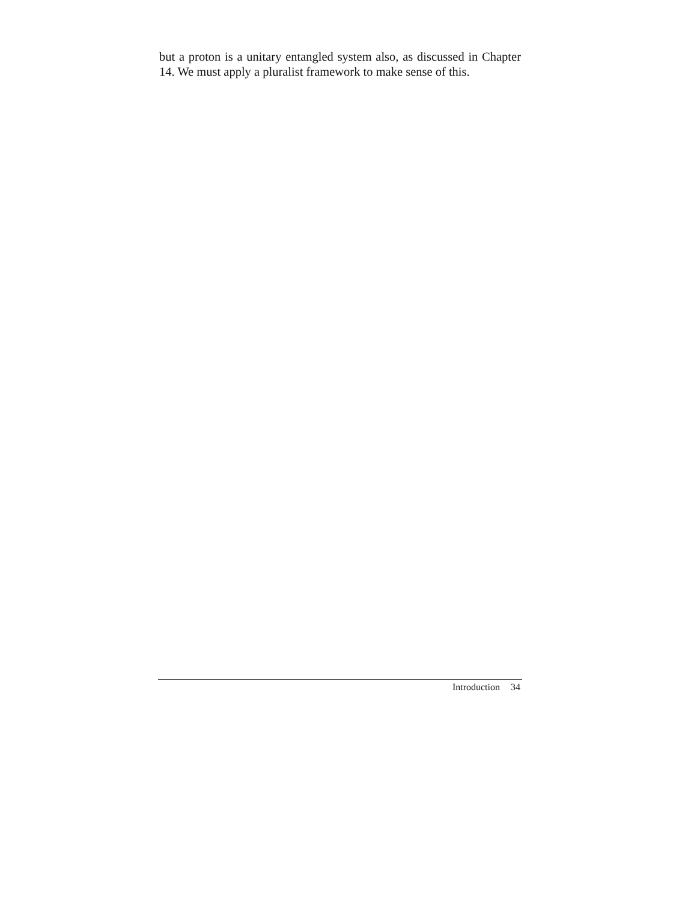but a proton is a unitary entangled system also, as discussed in Chapter 14. We must apply a pluralist framework to make sense of this.
Introduction 34